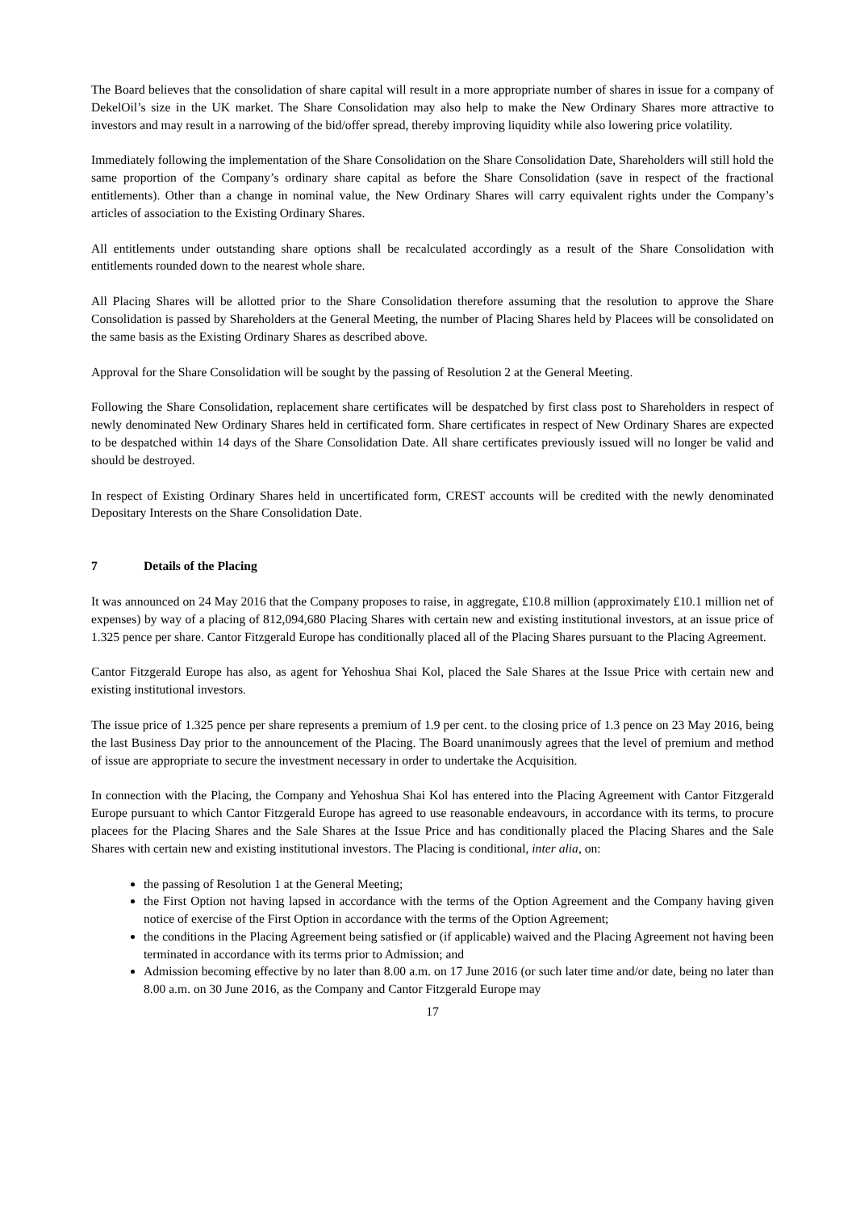The Board believes that the consolidation of share capital will result in a more appropriate number of shares in issue for a company of DekelOil’s size in the UK market. The Share Consolidation may also help to make the New Ordinary Shares more attractive to investors and may result in a narrowing of the bid/offer spread, thereby improving liquidity while also lowering price volatility.
Immediately following the implementation of the Share Consolidation on the Share Consolidation Date, Shareholders will still hold the same proportion of the Company’s ordinary share capital as before the Share Consolidation (save in respect of the fractional entitlements). Other than a change in nominal value, the New Ordinary Shares will carry equivalent rights under the Company’s articles of association to the Existing Ordinary Shares.
All entitlements under outstanding share options shall be recalculated accordingly as a result of the Share Consolidation with entitlements rounded down to the nearest whole share.
All Placing Shares will be allotted prior to the Share Consolidation therefore assuming that the resolution to approve the Share Consolidation is passed by Shareholders at the General Meeting, the number of Placing Shares held by Placees will be consolidated on the same basis as the Existing Ordinary Shares as described above.
Approval for the Share Consolidation will be sought by the passing of Resolution 2 at the General Meeting.
Following the Share Consolidation, replacement share certificates will be despatched by first class post to Shareholders in respect of newly denominated New Ordinary Shares held in certificated form. Share certificates in respect of New Ordinary Shares are expected to be despatched within 14 days of the Share Consolidation Date. All share certificates previously issued will no longer be valid and should be destroyed.
In respect of Existing Ordinary Shares held in uncertificated form, CREST accounts will be credited with the newly denominated Depositary Interests on the Share Consolidation Date.
7 Details of the Placing
It was announced on 24 May 2016 that the Company proposes to raise, in aggregate, £10.8 million (approximately £10.1 million net of expenses) by way of a placing of 812,094,680 Placing Shares with certain new and existing institutional investors, at an issue price of 1.325 pence per share. Cantor Fitzgerald Europe has conditionally placed all of the Placing Shares pursuant to the Placing Agreement.
Cantor Fitzgerald Europe has also, as agent for Yehoshua Shai Kol, placed the Sale Shares at the Issue Price with certain new and existing institutional investors.
The issue price of 1.325 pence per share represents a premium of 1.9 per cent. to the closing price of 1.3 pence on 23 May 2016, being the last Business Day prior to the announcement of the Placing. The Board unanimously agrees that the level of premium and method of issue are appropriate to secure the investment necessary in order to undertake the Acquisition.
In connection with the Placing, the Company and Yehoshua Shai Kol has entered into the Placing Agreement with Cantor Fitzgerald Europe pursuant to which Cantor Fitzgerald Europe has agreed to use reasonable endeavours, in accordance with its terms, to procure placees for the Placing Shares and the Sale Shares at the Issue Price and has conditionally placed the Placing Shares and the Sale Shares with certain new and existing institutional investors. The Placing is conditional, inter alia, on:
the passing of Resolution 1 at the General Meeting;
the First Option not having lapsed in accordance with the terms of the Option Agreement and the Company having given notice of exercise of the First Option in accordance with the terms of the Option Agreement;
the conditions in the Placing Agreement being satisfied or (if applicable) waived and the Placing Agreement not having been terminated in accordance with its terms prior to Admission; and
Admission becoming effective by no later than 8.00 a.m. on 17 June 2016 (or such later time and/or date, being no later than 8.00 a.m. on 30 June 2016, as the Company and Cantor Fitzgerald Europe may
17